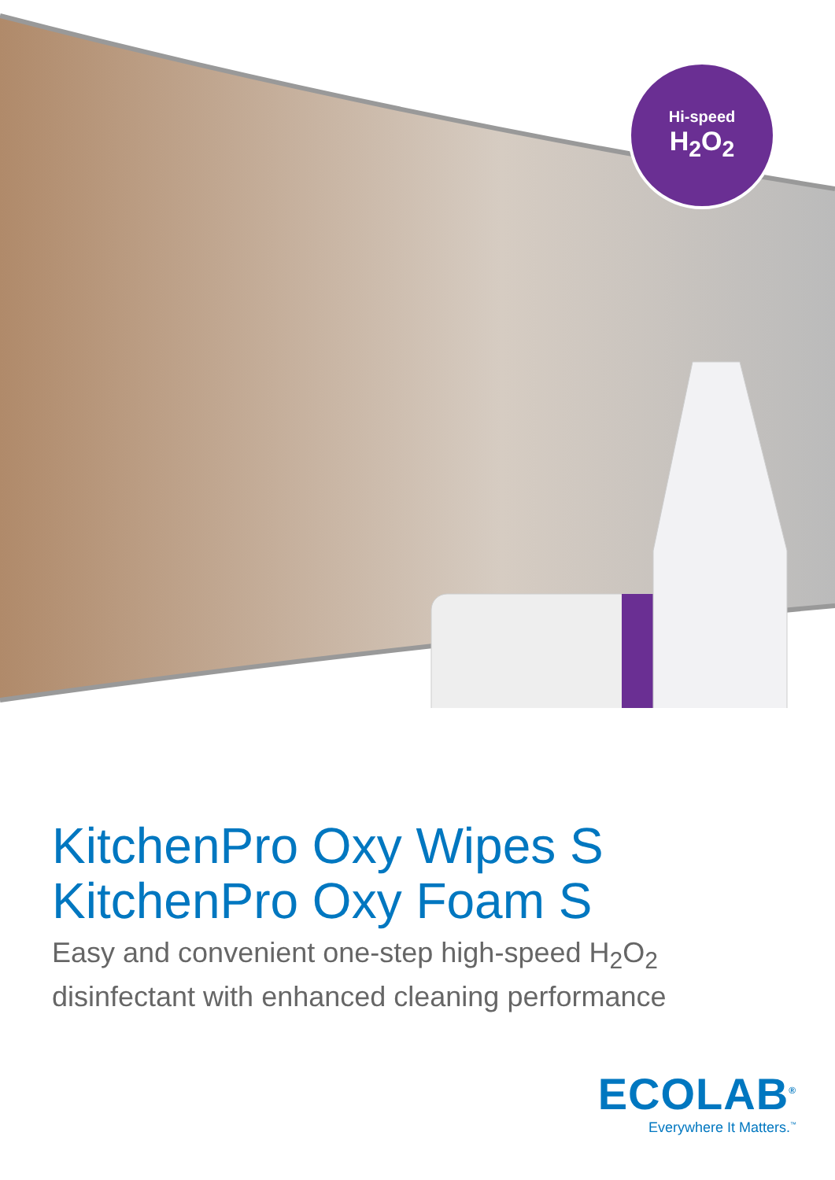Hi-speed
H<sub>2</sub>O<sub>2</sub>
KitchenPro Oxy Wipes S
KitchenPro Oxy Foam S
Easy and convenient one-step high-speed H<sub>2</sub>O<sub>2</sub>
disinfectant with enhanced cleaning performance
ECOLAB<sup>®</sup>
Everywhere It Matters.<sup>™</sup>